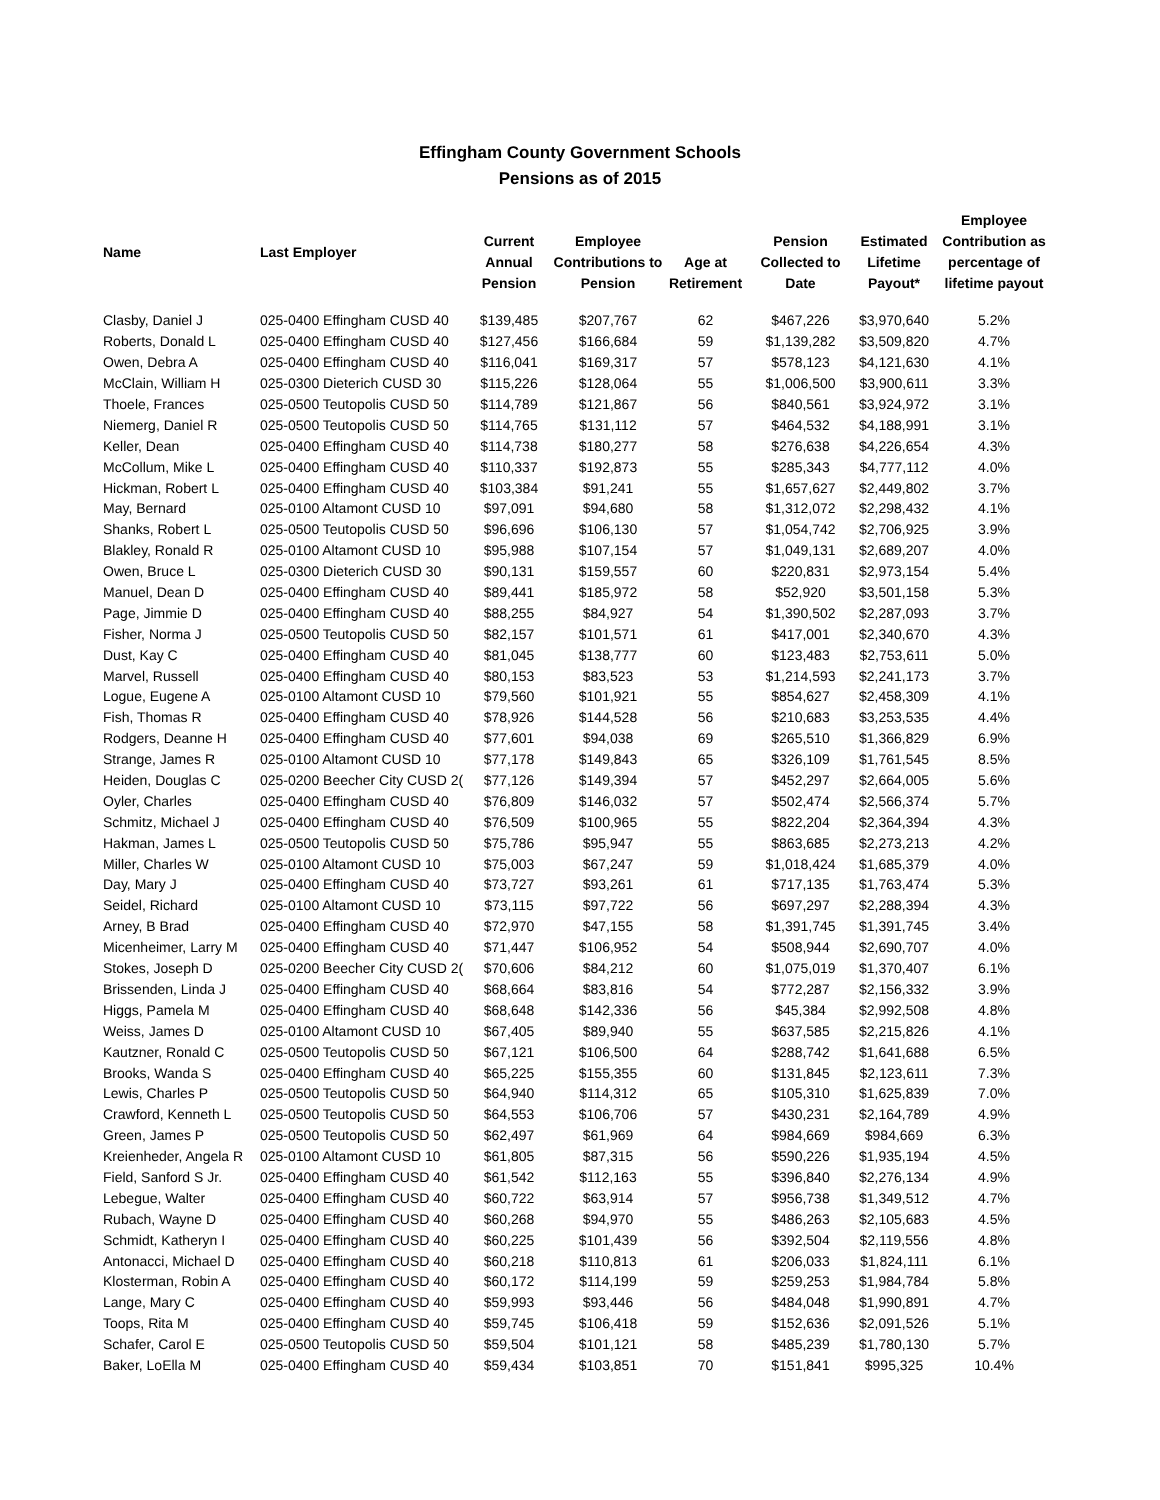Effingham County Government Schools
Pensions as of 2015
| Name | Last Employer | Current Annual Pension | Employee Contributions to Pension | Age at Retirement | Pension Collected to Date | Estimated Lifetime Payout* | Employee Contribution as percentage of lifetime payout |
| --- | --- | --- | --- | --- | --- | --- | --- |
| Clasby, Daniel J | 025-0400 Effingham CUSD 40 | $139,485 | $207,767 | 62 | $467,226 | $3,970,640 | 5.2% |
| Roberts, Donald L | 025-0400 Effingham CUSD 40 | $127,456 | $166,684 | 59 | $1,139,282 | $3,509,820 | 4.7% |
| Owen, Debra A | 025-0400 Effingham CUSD 40 | $116,041 | $169,317 | 57 | $578,123 | $4,121,630 | 4.1% |
| McClain, William H | 025-0300 Dieterich CUSD 30 | $115,226 | $128,064 | 55 | $1,006,500 | $3,900,611 | 3.3% |
| Thoele, Frances | 025-0500 Teutopolis CUSD 50 | $114,789 | $121,867 | 56 | $840,561 | $3,924,972 | 3.1% |
| Niemerg, Daniel R | 025-0500 Teutopolis CUSD 50 | $114,765 | $131,112 | 57 | $464,532 | $4,188,991 | 3.1% |
| Keller, Dean | 025-0400 Effingham CUSD 40 | $114,738 | $180,277 | 58 | $276,638 | $4,226,654 | 4.3% |
| McCollum, Mike L | 025-0400 Effingham CUSD 40 | $110,337 | $192,873 | 55 | $285,343 | $4,777,112 | 4.0% |
| Hickman, Robert L | 025-0400 Effingham CUSD 40 | $103,384 | $91,241 | 55 | $1,657,627 | $2,449,802 | 3.7% |
| May, Bernard | 025-0100 Altamont CUSD 10 | $97,091 | $94,680 | 58 | $1,312,072 | $2,298,432 | 4.1% |
| Shanks, Robert L | 025-0500 Teutopolis CUSD 50 | $96,696 | $106,130 | 57 | $1,054,742 | $2,706,925 | 3.9% |
| Blakley, Ronald R | 025-0100 Altamont CUSD 10 | $95,988 | $107,154 | 57 | $1,049,131 | $2,689,207 | 4.0% |
| Owen, Bruce L | 025-0300 Dieterich CUSD 30 | $90,131 | $159,557 | 60 | $220,831 | $2,973,154 | 5.4% |
| Manuel, Dean D | 025-0400 Effingham CUSD 40 | $89,441 | $185,972 | 58 | $52,920 | $3,501,158 | 5.3% |
| Page, Jimmie D | 025-0400 Effingham CUSD 40 | $88,255 | $84,927 | 54 | $1,390,502 | $2,287,093 | 3.7% |
| Fisher, Norma J | 025-0500 Teutopolis CUSD 50 | $82,157 | $101,571 | 61 | $417,001 | $2,340,670 | 4.3% |
| Dust, Kay C | 025-0400 Effingham CUSD 40 | $81,045 | $138,777 | 60 | $123,483 | $2,753,611 | 5.0% |
| Marvel, Russell | 025-0400 Effingham CUSD 40 | $80,153 | $83,523 | 53 | $1,214,593 | $2,241,173 | 3.7% |
| Logue, Eugene A | 025-0100 Altamont CUSD 10 | $79,560 | $101,921 | 55 | $854,627 | $2,458,309 | 4.1% |
| Fish, Thomas R | 025-0400 Effingham CUSD 40 | $78,926 | $144,528 | 56 | $210,683 | $3,253,535 | 4.4% |
| Rodgers, Deanne H | 025-0400 Effingham CUSD 40 | $77,601 | $94,038 | 69 | $265,510 | $1,366,829 | 6.9% |
| Strange, James R | 025-0100 Altamont CUSD 10 | $77,178 | $149,843 | 65 | $326,109 | $1,761,545 | 8.5% |
| Heiden, Douglas C | 025-0200 Beecher City CUSD 2( | $77,126 | $149,394 | 57 | $452,297 | $2,664,005 | 5.6% |
| Oyler, Charles | 025-0400 Effingham CUSD 40 | $76,809 | $146,032 | 57 | $502,474 | $2,566,374 | 5.7% |
| Schmitz, Michael J | 025-0400 Effingham CUSD 40 | $76,509 | $100,965 | 55 | $822,204 | $2,364,394 | 4.3% |
| Hakman, James L | 025-0500 Teutopolis CUSD 50 | $75,786 | $95,947 | 55 | $863,685 | $2,273,213 | 4.2% |
| Miller, Charles W | 025-0100 Altamont CUSD 10 | $75,003 | $67,247 | 59 | $1,018,424 | $1,685,379 | 4.0% |
| Day, Mary J | 025-0400 Effingham CUSD 40 | $73,727 | $93,261 | 61 | $717,135 | $1,763,474 | 5.3% |
| Seidel, Richard | 025-0100 Altamont CUSD 10 | $73,115 | $97,722 | 56 | $697,297 | $2,288,394 | 4.3% |
| Arney, B Brad | 025-0400 Effingham CUSD 40 | $72,970 | $47,155 | 58 | $1,391,745 | $1,391,745 | 3.4% |
| Micenheimer, Larry M | 025-0400 Effingham CUSD 40 | $71,447 | $106,952 | 54 | $508,944 | $2,690,707 | 4.0% |
| Stokes, Joseph D | 025-0200 Beecher City CUSD 2( | $70,606 | $84,212 | 60 | $1,075,019 | $1,370,407 | 6.1% |
| Brissenden, Linda J | 025-0400 Effingham CUSD 40 | $68,664 | $83,816 | 54 | $772,287 | $2,156,332 | 3.9% |
| Higgs, Pamela M | 025-0400 Effingham CUSD 40 | $68,648 | $142,336 | 56 | $45,384 | $2,992,508 | 4.8% |
| Weiss, James D | 025-0100 Altamont CUSD 10 | $67,405 | $89,940 | 55 | $637,585 | $2,215,826 | 4.1% |
| Kautzner, Ronald C | 025-0500 Teutopolis CUSD 50 | $67,121 | $106,500 | 64 | $288,742 | $1,641,688 | 6.5% |
| Brooks, Wanda S | 025-0400 Effingham CUSD 40 | $65,225 | $155,355 | 60 | $131,845 | $2,123,611 | 7.3% |
| Lewis, Charles P | 025-0500 Teutopolis CUSD 50 | $64,940 | $114,312 | 65 | $105,310 | $1,625,839 | 7.0% |
| Crawford, Kenneth L | 025-0500 Teutopolis CUSD 50 | $64,553 | $106,706 | 57 | $430,231 | $2,164,789 | 4.9% |
| Green, James P | 025-0500 Teutopolis CUSD 50 | $62,497 | $61,969 | 64 | $984,669 | $984,669 | 6.3% |
| Kreienheder, Angela R | 025-0100 Altamont CUSD 10 | $61,805 | $87,315 | 56 | $590,226 | $1,935,194 | 4.5% |
| Field, Sanford S Jr. | 025-0400 Effingham CUSD 40 | $61,542 | $112,163 | 55 | $396,840 | $2,276,134 | 4.9% |
| Lebegue, Walter | 025-0400 Effingham CUSD 40 | $60,722 | $63,914 | 57 | $956,738 | $1,349,512 | 4.7% |
| Rubach, Wayne D | 025-0400 Effingham CUSD 40 | $60,268 | $94,970 | 55 | $486,263 | $2,105,683 | 4.5% |
| Schmidt, Katheryn I | 025-0400 Effingham CUSD 40 | $60,225 | $101,439 | 56 | $392,504 | $2,119,556 | 4.8% |
| Antonacci, Michael D | 025-0400 Effingham CUSD 40 | $60,218 | $110,813 | 61 | $206,033 | $1,824,111 | 6.1% |
| Klosterman, Robin A | 025-0400 Effingham CUSD 40 | $60,172 | $114,199 | 59 | $259,253 | $1,984,784 | 5.8% |
| Lange, Mary C | 025-0400 Effingham CUSD 40 | $59,993 | $93,446 | 56 | $484,048 | $1,990,891 | 4.7% |
| Toops, Rita M | 025-0400 Effingham CUSD 40 | $59,745 | $106,418 | 59 | $152,636 | $2,091,526 | 5.1% |
| Schafer, Carol E | 025-0500 Teutopolis CUSD 50 | $59,504 | $101,121 | 58 | $485,239 | $1,780,130 | 5.7% |
| Baker, LoElla M | 025-0400 Effingham CUSD 40 | $59,434 | $103,851 | 70 | $151,841 | $995,325 | 10.4% |